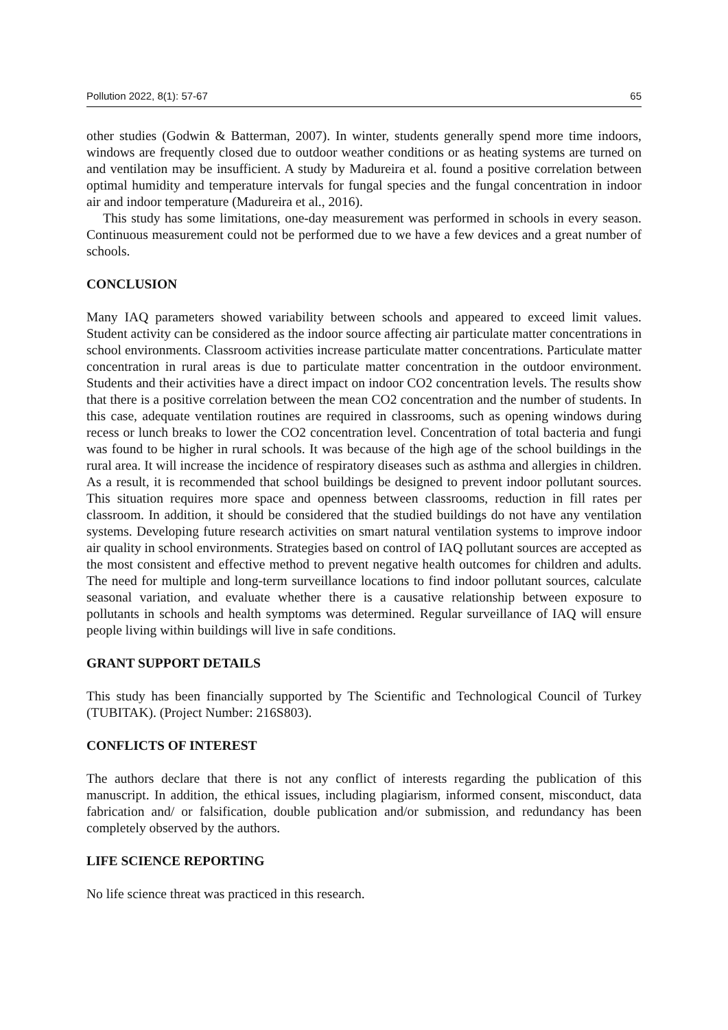Pollution 2022, 8(1): 57-67 65
other studies (Godwin & Batterman, 2007). In winter, students generally spend more time indoors, windows are frequently closed due to outdoor weather conditions or as heating systems are turned on and ventilation may be insufficient. A study by Madureira et al. found a positive correlation between optimal humidity and temperature intervals for fungal species and the fungal concentration in indoor air and indoor temperature (Madureira et al., 2016).
This study has some limitations, one-day measurement was performed in schools in every season. Continuous measurement could not be performed due to we have a few devices and a great number of schools.
CONCLUSION
Many IAQ parameters showed variability between schools and appeared to exceed limit values. Student activity can be considered as the indoor source affecting air particulate matter concentrations in school environments. Classroom activities increase particulate matter concentrations. Particulate matter concentration in rural areas is due to particulate matter concentration in the outdoor environment. Students and their activities have a direct impact on indoor CO2 concentration levels. The results show that there is a positive correlation between the mean CO2 concentration and the number of students. In this case, adequate ventilation routines are required in classrooms, such as opening windows during recess or lunch breaks to lower the CO2 concentration level. Concentration of total bacteria and fungi was found to be higher in rural schools. It was because of the high age of the school buildings in the rural area. It will increase the incidence of respiratory diseases such as asthma and allergies in children. As a result, it is recommended that school buildings be designed to prevent indoor pollutant sources. This situation requires more space and openness between classrooms, reduction in fill rates per classroom. In addition, it should be considered that the studied buildings do not have any ventilation systems. Developing future research activities on smart natural ventilation systems to improve indoor air quality in school environments. Strategies based on control of IAQ pollutant sources are accepted as the most consistent and effective method to prevent negative health outcomes for children and adults. The need for multiple and long-term surveillance locations to find indoor pollutant sources, calculate seasonal variation, and evaluate whether there is a causative relationship between exposure to pollutants in schools and health symptoms was determined. Regular surveillance of IAQ will ensure people living within buildings will live in safe conditions.
GRANT SUPPORT DETAILS
This study has been financially supported by The Scientific and Technological Council of Turkey (TUBITAK). (Project Number: 216S803).
CONFLICTS OF INTEREST
The authors declare that there is not any conflict of interests regarding the publication of this manuscript. In addition, the ethical issues, including plagiarism, informed consent, misconduct, data fabrication and/ or falsification, double publication and/or submission, and redundancy has been completely observed by the authors.
LIFE SCIENCE REPORTING
No life science threat was practiced in this research.